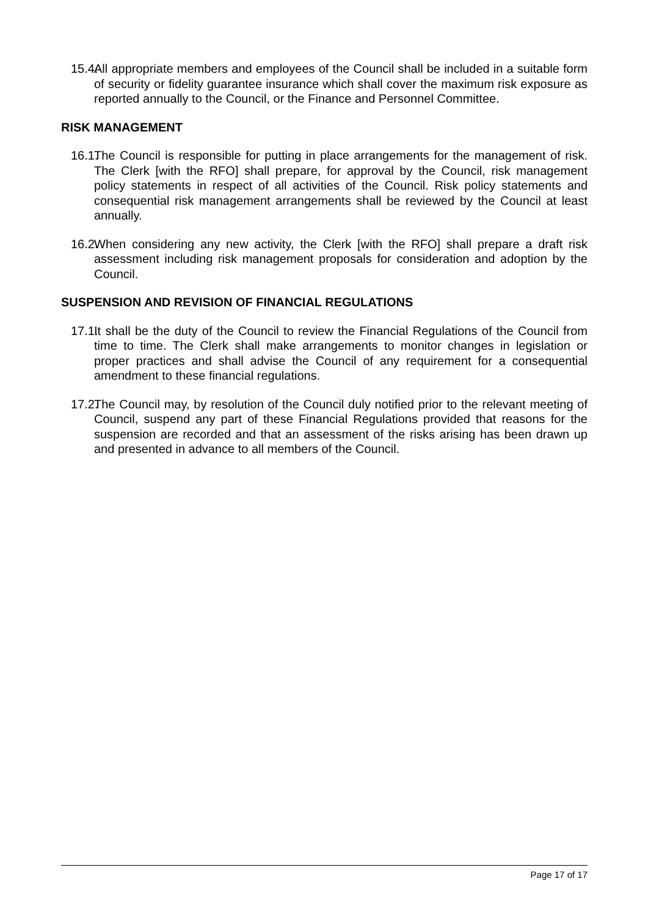15.4. All appropriate members and employees of the Council shall be included in a suitable form of security or fidelity guarantee insurance which shall cover the maximum risk exposure as reported annually to the Council, or the Finance and Personnel Committee.
RISK MANAGEMENT
16.1. The Council is responsible for putting in place arrangements for the management of risk. The Clerk [with the RFO] shall prepare, for approval by the Council, risk management policy statements in respect of all activities of the Council. Risk policy statements and consequential risk management arrangements shall be reviewed by the Council at least annually.
16.2. When considering any new activity, the Clerk [with the RFO] shall prepare a draft risk assessment including risk management proposals for consideration and adoption by the Council.
SUSPENSION AND REVISION OF FINANCIAL REGULATIONS
17.1. It shall be the duty of the Council to review the Financial Regulations of the Council from time to time. The Clerk shall make arrangements to monitor changes in legislation or proper practices and shall advise the Council of any requirement for a consequential amendment to these financial regulations.
17.2. The Council may, by resolution of the Council duly notified prior to the relevant meeting of Council, suspend any part of these Financial Regulations provided that reasons for the suspension are recorded and that an assessment of the risks arising has been drawn up and presented in advance to all members of the Council.
Page 17 of 17